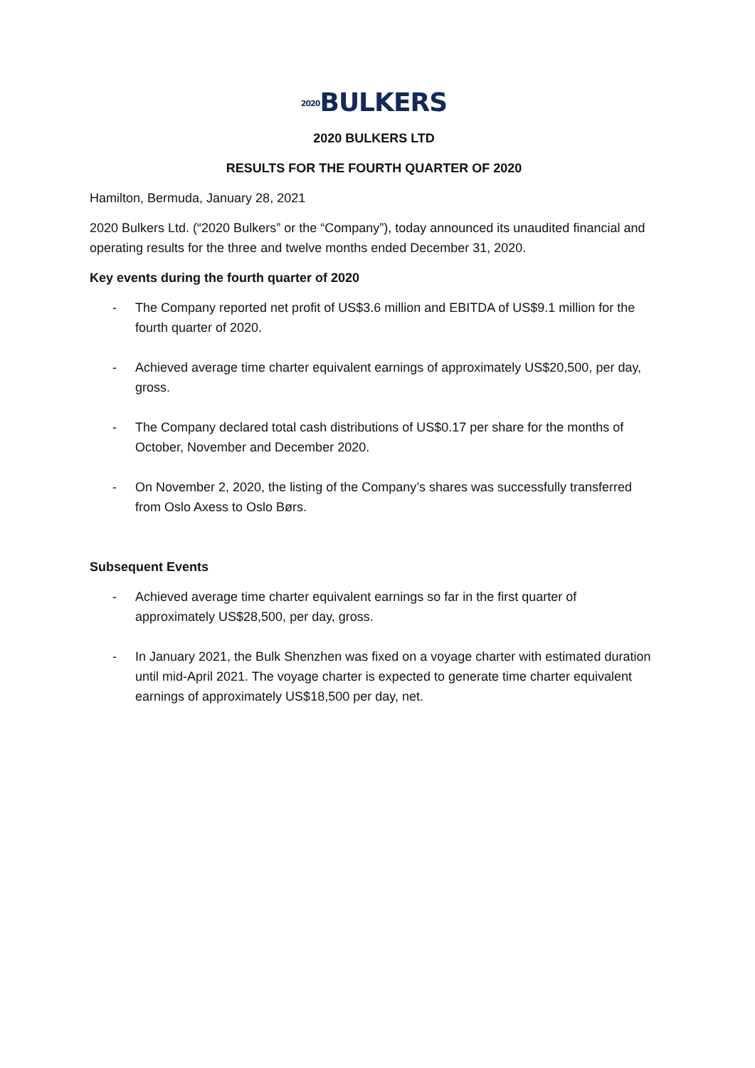2020 BULKERS
2020 BULKERS LTD
RESULTS FOR THE FOURTH QUARTER OF 2020
Hamilton, Bermuda, January 28, 2021
2020 Bulkers Ltd. (“2020 Bulkers” or the “Company”), today announced its unaudited financial and operating results for the three and twelve months ended December 31, 2020.
Key events during the fourth quarter of 2020
- The Company reported net profit of US$3.6 million and EBITDA of US$9.1 million for the fourth quarter of 2020.
- Achieved average time charter equivalent earnings of approximately US$20,500, per day, gross.
- The Company declared total cash distributions of US$0.17 per share for the months of October, November and December 2020.
- On November 2, 2020, the listing of the Company’s shares was successfully transferred from Oslo Axess to Oslo Børs.
Subsequent Events
- Achieved average time charter equivalent earnings so far in the first quarter of approximately US$28,500, per day, gross.
- In January 2021, the Bulk Shenzhen was fixed on a voyage charter with estimated duration until mid-April 2021. The voyage charter is expected to generate time charter equivalent earnings of approximately US$18,500 per day, net.